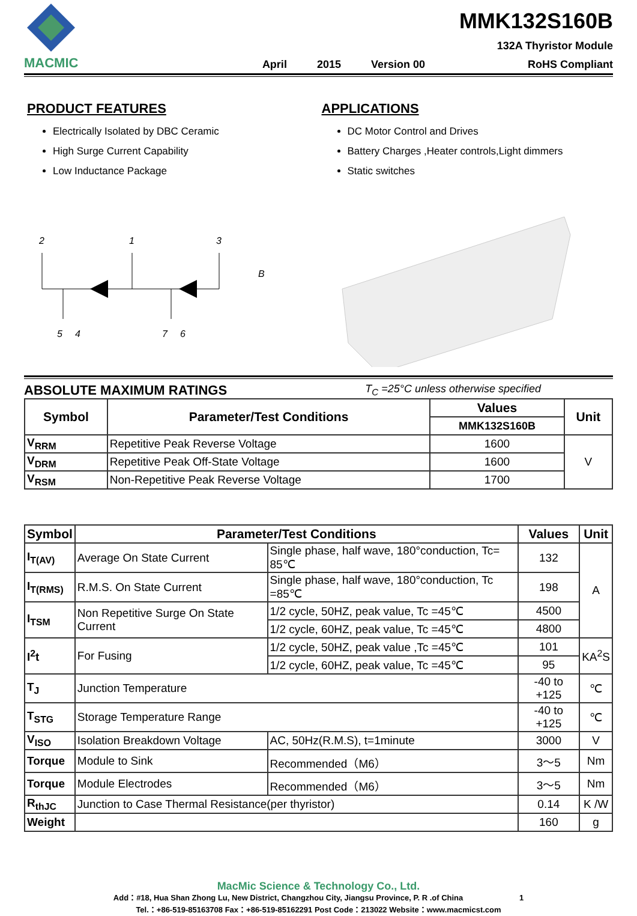MACMIC
April 2015 Version 00
MMK132S160B
132A Thyristor Module
RoHS Compliant
PRODUCT FEATURES
Electrically Isolated by DBC Ceramic
High Surge Current Capability
Low Inductance Package
APPLICATIONS
DC Motor Control and Drives
Battery Charges ,Heater controls,Light dimmers
Static switches
2
1
3
B
5
4
7
6
ABSOLUTE MAXIMUM RATINGS T<sub>C</sub> =25°C unless otherwise specified
| Symbol | Parameter/Test Conditions | Values | Unit |
| --- | --- | --- | --- |
| | | MMK132S160B | |
| V<sub>RRM</sub> | Repetitive Peak Reverse Voltage | 1600 | V |
| V<sub>DRM</sub> | Repetitive Peak Off-State Voltage | 1600 | |
| V<sub>RSM</sub> | Non-Repetitive Peak Reverse Voltage | 1700 | |
| Symbol | Parameter/Test Conditions | | Values | Unit |
| --- | --- | --- | --- | --- |
| I<sub>T(AV)</sub> | Average On State Current | Single phase, half wave, 180°conduction, Tc= 85℃ | 132 | A |
| I<sub>T(RMS)</sub> | R.M.S. On State Current | Single phase, half wave, 180°conduction, Tc =85℃ | 198 | |
| I<sub>TSM</sub> | Non Repetitive Surge On State Current | 1/2 cycle, 50HZ, peak value, Tc =45℃ | 4500 | |
| | | 1/2 cycle, 60HZ, peak value, Tc =45℃ | 4800 | |
| I<sup>2</sup>t | For Fusing | 1/2 cycle, 50HZ, peak value ,Tc =45℃ | 101 | KA<sup>2</sup>S |
| | | 1/2 cycle, 60HZ, peak value, Tc =45℃ | 95 | |
| T<sub>J</sub> | Junction Temperature | | -40 to +125 | ℃ |
| T<sub>STG</sub> | Storage Temperature Range | | -40 to +125 | ℃ |
| V<sub>ISO</sub> | Isolation Breakdown Voltage | AC, 50Hz(R.M.S), t=1minute | 3000 | V |
| Torque | Module to Sink | Recommended（M6） | 3～5 | Nm |
| Torque | Module Electrodes | Recommended（M6） | 3～5 | Nm |
| R<sub>thJC</sub> | Junction to Case Thermal Resistance(per thyristor) | | 0.14 | K /W |
| Weight | | | 160 | g |
MacMic Science & Technology Co., Ltd.
Add：#18, Hua Shan Zhong Lu, New District, Changzhou City, Jiangsu Province, P. R .of China 1
Tel.：+86-519-85163708 Fax：+86-519-85162291 Post Code：213022 Website：www.macmicst.com